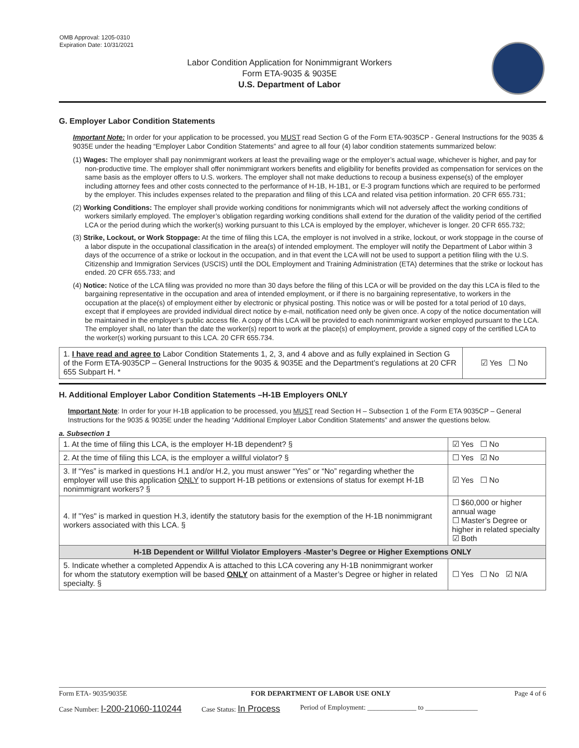OMB Approval: 1205-0310
Expiration Date: 10/31/2021
Labor Condition Application for Nonimmigrant Workers
Form ETA-9035 & 9035E
U.S. Department of Labor
G. Employer Labor Condition Statements
Important Note: In order for your application to be processed, you MUST read Section G of the Form ETA-9035CP - General Instructions for the 9035 & 9035E under the heading “Employer Labor Condition Statements” and agree to all four (4) labor condition statements summarized below:
(1) Wages: The employer shall pay nonimmigrant workers at least the prevailing wage or the employer’s actual wage, whichever is higher, and pay for non-productive time. The employer shall offer nonimmigrant workers benefits and eligibility for benefits provided as compensation for services on the same basis as the employer offers to U.S. workers. The employer shall not make deductions to recoup a business expense(s) of the employer including attorney fees and other costs connected to the performance of H-1B, H-1B1, or E-3 program functions which are required to be performed by the employer. This includes expenses related to the preparation and filing of this LCA and related visa petition information. 20 CFR 655.731;
(2) Working Conditions: The employer shall provide working conditions for nonimmigrants which will not adversely affect the working conditions of workers similarly employed. The employer’s obligation regarding working conditions shall extend for the duration of the validity period of the certified LCA or the period during which the worker(s) working pursuant to this LCA is employed by the employer, whichever is longer. 20 CFR 655.732;
(3) Strike, Lockout, or Work Stoppage: At the time of filing this LCA, the employer is not involved in a strike, lockout, or work stoppage in the course of a labor dispute in the occupational classification in the area(s) of intended employment. The employer will notify the Department of Labor within 3 days of the occurrence of a strike or lockout in the occupation, and in that event the LCA will not be used to support a petition filing with the U.S. Citizenship and Immigration Services (USCIS) until the DOL Employment and Training Administration (ETA) determines that the strike or lockout has ended. 20 CFR 655.733; and
(4) Notice: Notice of the LCA filing was provided no more than 30 days before the filing of this LCA or will be provided on the day this LCA is filed to the bargaining representative in the occupation and area of intended employment, or if there is no bargaining representative, to workers in the occupation at the place(s) of employment either by electronic or physical posting. This notice was or will be posted for a total period of 10 days, except that if employees are provided individual direct notice by e-mail, notification need only be given once. A copy of the notice documentation will be maintained in the employer’s public access file. A copy of this LCA will be provided to each nonimmigrant worker employed pursuant to the LCA. The employer shall, no later than the date the worker(s) report to work at the place(s) of employment, provide a signed copy of the certified LCA to the worker(s) working pursuant to this LCA. 20 CFR 655.734.
| 1. I have read and agree to Labor Condition Statements 1, 2, 3, and 4 above and as fully explained in Section G of the Form ETA-9035CP – General Instructions for the 9035 & 9035E and the Department’s regulations at 20 CFR 655 Subpart H. * | ☑ Yes ☐ No |
H. Additional Employer Labor Condition Statements –H-1B Employers ONLY
Important Note: In order for your H-1B application to be processed, you MUST read Section H – Subsection 1 of the Form ETA 9035CP – General Instructions for the 9035 & 9035E under the heading “Additional Employer Labor Condition Statements” and answer the questions below.
a. Subsection 1
| 1. At the time of filing this LCA, is the employer H-1B dependent? § | | ☑ Yes ☐ No |
| 2. At the time of filing this LCA, is the employer a willful violator? § | | ☐ Yes ☑ No |
| 3. If “Yes” is marked in questions H.1 and/or H.2, you must answer “Yes” or “No” regarding whether the employer will use this application ONLY to support H-1B petitions or extensions of status for exempt H-1B nonimmigrant workers? § | | ☑ Yes ☐ No |
| 4. If "Yes" is marked in question H.3, identify the statutory basis for the exemption of the H-1B nonimmigrant workers associated with this LCA. § | ☐ $60,000 or higher annual wage ☐ Master’s Degree or higher in related specialty ☑ Both | |
| H-1B Dependent or Willful Violator Employers -Master’s Degree or Higher Exemptions ONLY | | |
| 5. Indicate whether a completed Appendix A is attached to this LCA covering any H-1B nonimmigrant worker for whom the statutory exemption will be based ONLY on attainment of a Master’s Degree or higher in related specialty. § | | ☐ Yes ☐ No ☑ N/A |
Form ETA- 9035/9035E FOR DEPARTMENT OF LABOR USE ONLY Page 4 of 6
Case Number: I-200-21060-110244 Case Status: In Process Period of Employment: ______________ to _______________